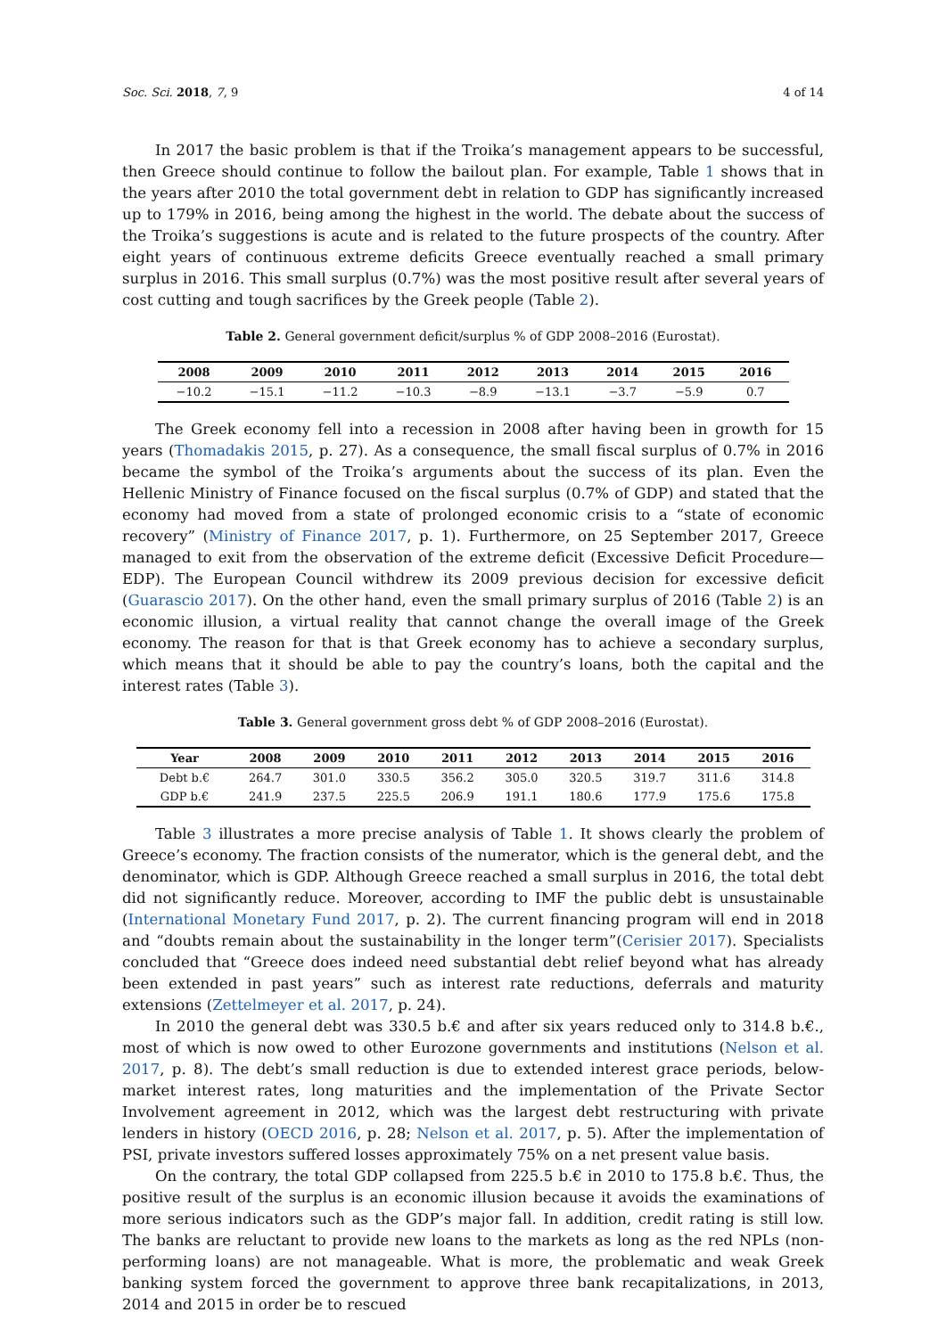Soc. Sci. 2018, 7, 9 4 of 14
In 2017 the basic problem is that if the Troika’s management appears to be successful, then Greece should continue to follow the bailout plan. For example, Table 1 shows that in the years after 2010 the total government debt in relation to GDP has significantly increased up to 179% in 2016, being among the highest in the world. The debate about the success of the Troika’s suggestions is acute and is related to the future prospects of the country. After eight years of continuous extreme deficits Greece eventually reached a small primary surplus in 2016. This small surplus (0.7%) was the most positive result after several years of cost cutting and tough sacrifices by the Greek people (Table 2).
Table 2. General government deficit/surplus % of GDP 2008–2016 (Eurostat).
| 2008 | 2009 | 2010 | 2011 | 2012 | 2013 | 2014 | 2015 | 2016 |
| --- | --- | --- | --- | --- | --- | --- | --- | --- |
| −10.2 | −15.1 | −11.2 | −10.3 | −8.9 | −13.1 | −3.7 | −5.9 | 0.7 |
The Greek economy fell into a recession in 2008 after having been in growth for 15 years (Thomadakis 2015, p. 27). As a consequence, the small fiscal surplus of 0.7% in 2016 became the symbol of the Troika’s arguments about the success of its plan. Even the Hellenic Ministry of Finance focused on the fiscal surplus (0.7% of GDP) and stated that the economy had moved from a state of prolonged economic crisis to a “state of economic recovery” (Ministry of Finance 2017, p. 1). Furthermore, on 25 September 2017, Greece managed to exit from the observation of the extreme deficit (Excessive Deficit Procedure—EDP). The European Council withdrew its 2009 previous decision for excessive deficit (Guarascio 2017). On the other hand, even the small primary surplus of 2016 (Table 2) is an economic illusion, a virtual reality that cannot change the overall image of the Greek economy. The reason for that is that Greek economy has to achieve a secondary surplus, which means that it should be able to pay the country’s loans, both the capital and the interest rates (Table 3).
Table 3. General government gross debt % of GDP 2008–2016 (Eurostat).
| Year | 2008 | 2009 | 2010 | 2011 | 2012 | 2013 | 2014 | 2015 | 2016 |
| --- | --- | --- | --- | --- | --- | --- | --- | --- | --- |
| Debt b.€ | 264.7 | 301.0 | 330.5 | 356.2 | 305.0 | 320.5 | 319.7 | 311.6 | 314.8 |
| GDP b.€ | 241.9 | 237.5 | 225.5 | 206.9 | 191.1 | 180.6 | 177.9 | 175.6 | 175.8 |
Table 3 illustrates a more precise analysis of Table 1. It shows clearly the problem of Greece’s economy. The fraction consists of the numerator, which is the general debt, and the denominator, which is GDP. Although Greece reached a small surplus in 2016, the total debt did not significantly reduce. Moreover, according to IMF the public debt is unsustainable (International Monetary Fund 2017, p. 2). The current financing program will end in 2018 and “doubts remain about the sustainability in the longer term”(Cerisier 2017). Specialists concluded that “Greece does indeed need substantial debt relief beyond what has already been extended in past years” such as interest rate reductions, deferrals and maturity extensions (Zettelmeyer et al. 2017, p. 24).
In 2010 the general debt was 330.5 b.€ and after six years reduced only to 314.8 b.€., most of which is now owed to other Eurozone governments and institutions (Nelson et al. 2017, p. 8). The debt’s small reduction is due to extended interest grace periods, below-market interest rates, long maturities and the implementation of the Private Sector Involvement agreement in 2012, which was the largest debt restructuring with private lenders in history (OECD 2016, p. 28; Nelson et al. 2017, p. 5). After the implementation of PSI, private investors suffered losses approximately 75% on a net present value basis.
On the contrary, the total GDP collapsed from 225.5 b.€ in 2010 to 175.8 b.€. Thus, the positive result of the surplus is an economic illusion because it avoids the examinations of more serious indicators such as the GDP’s major fall. In addition, credit rating is still low. The banks are reluctant to provide new loans to the markets as long as the red NPLs (non-performing loans) are not manageable. What is more, the problematic and weak Greek banking system forced the government to approve three bank recapitalizations, in 2013, 2014 and 2015 in order be to rescued